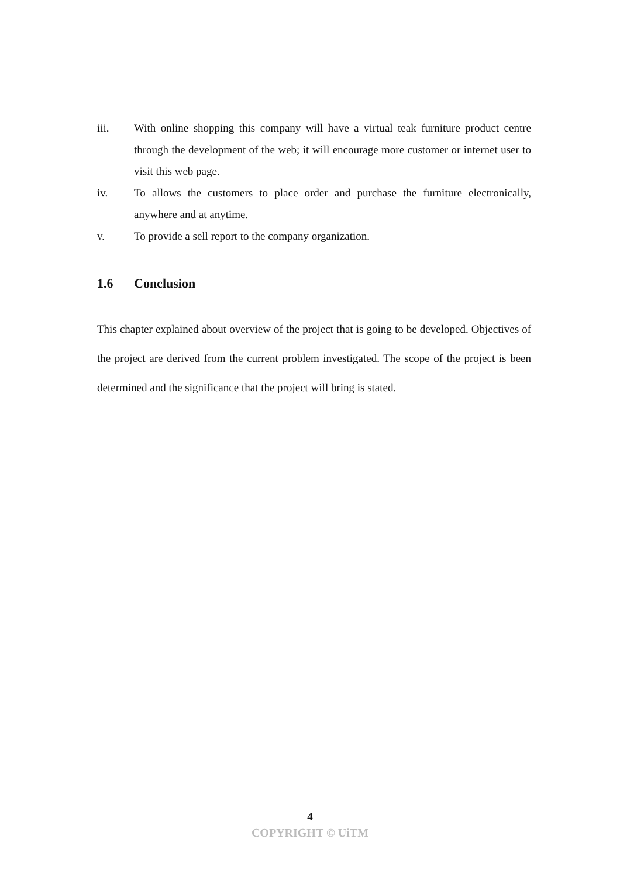iii. With online shopping this company will have a virtual teak furniture product centre through the development of the web; it will encourage more customer or internet user to visit this web page.
iv. To allows the customers to place order and purchase the furniture electronically, anywhere and at anytime.
v. To provide a sell report to the company organization.
1.6 Conclusion
This chapter explained about overview of the project that is going to be developed. Objectives of the project are derived from the current problem investigated. The scope of the project is been determined and the significance that the project will bring is stated.
4
COPYRIGHT © UiTM